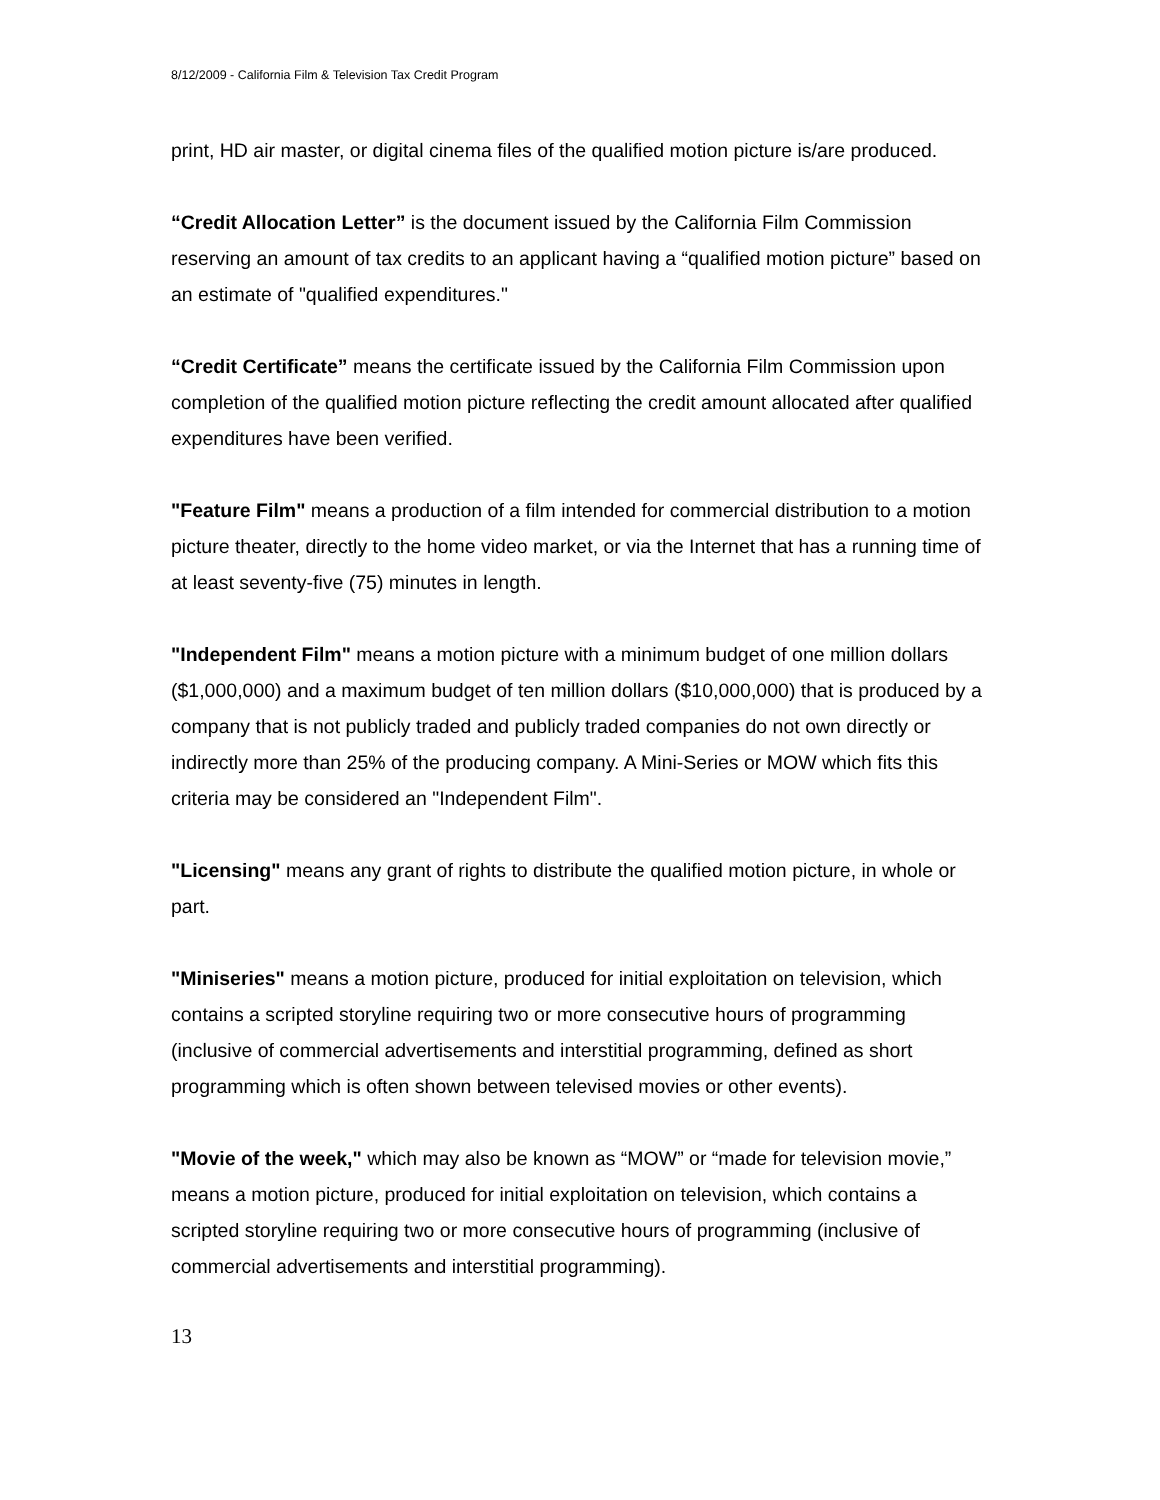8/12/2009 - California Film & Television Tax Credit Program
print, HD air master, or digital cinema files of the qualified motion picture is/are produced.
“Credit Allocation Letter” is the document issued by the California Film Commission reserving an amount of tax credits to an applicant having a “qualified motion picture” based on an estimate of "qualified expenditures."
“Credit Certificate” means the certificate issued by the California Film Commission upon completion of the qualified motion picture reflecting the credit amount allocated after qualified expenditures have been verified.
"Feature Film" means a production of a film intended for commercial distribution to a motion picture theater, directly to the home video market, or via the Internet that has a running time of at least seventy-five (75) minutes in length.
"Independent Film" means a motion picture with a minimum budget of one million dollars ($1,000,000) and a maximum budget of ten million dollars ($10,000,000) that is produced by a company that is not publicly traded and publicly traded companies do not own directly or indirectly more than 25% of the producing company. A Mini-Series or MOW which fits this criteria may be considered an "Independent Film".
"Licensing" means any grant of rights to distribute the qualified motion picture, in whole or part.
"Miniseries" means a motion picture, produced for initial exploitation on television, which contains a scripted storyline requiring two or more consecutive hours of programming (inclusive of commercial advertisements and interstitial programming, defined as short programming which is often shown between televised movies or other events).
"Movie of the week," which may also be known as “MOW” or “made for television movie,” means a motion picture, produced for initial exploitation on television, which contains a scripted storyline requiring two or more consecutive hours of programming (inclusive of commercial advertisements and interstitial programming).
13